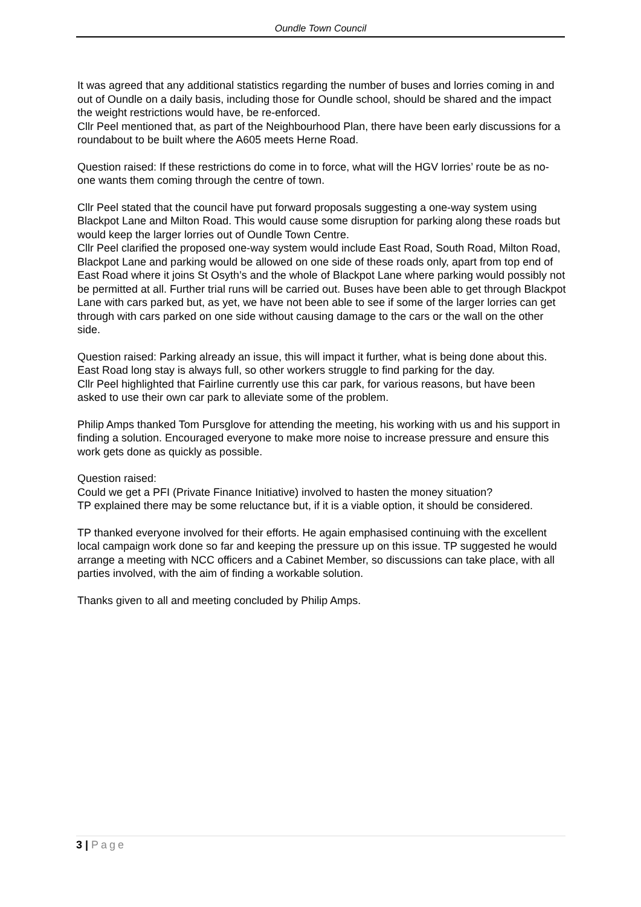Oundle Town Council
It was agreed that any additional statistics regarding the number of buses and lorries coming in and out of Oundle on a daily basis, including those for Oundle school, should be shared and the impact the weight restrictions would have, be re-enforced.
Cllr Peel mentioned that, as part of the Neighbourhood Plan, there have been early discussions for a roundabout to be built where the A605 meets Herne Road.
Question raised: If these restrictions do come in to force, what will the HGV lorries’ route be as no-one wants them coming through the centre of town.
Cllr Peel stated that the council have put forward proposals suggesting a one-way system using Blackpot Lane and Milton Road. This would cause some disruption for parking along these roads but would keep the larger lorries out of Oundle Town Centre.
Cllr Peel clarified the proposed one-way system would include East Road, South Road, Milton Road, Blackpot Lane and parking would be allowed on one side of these roads only, apart from top end of East Road where it joins St Osyth’s and the whole of Blackpot Lane where parking would possibly not be permitted at all. Further trial runs will be carried out. Buses have been able to get through Blackpot Lane with cars parked but, as yet, we have not been able to see if some of the larger lorries can get through with cars parked on one side without causing damage to the cars or the wall on the other side.
Question raised: Parking already an issue, this will impact it further, what is being done about this. East Road long stay is always full, so other workers struggle to find parking for the day.
Cllr Peel highlighted that Fairline currently use this car park, for various reasons, but have been asked to use their own car park to alleviate some of the problem.
Philip Amps thanked Tom Pursglove for attending the meeting, his working with us and his support in finding a solution. Encouraged everyone to make more noise to increase pressure and ensure this work gets done as quickly as possible.
Question raised:
Could we get a PFI (Private Finance Initiative) involved to hasten the money situation?
TP explained there may be some reluctance but, if it is a viable option, it should be considered.
TP thanked everyone involved for their efforts. He again emphasised continuing with the excellent local campaign work done so far and keeping the pressure up on this issue. TP suggested he would arrange a meeting with NCC officers and a Cabinet Member, so discussions can take place, with all parties involved, with the aim of finding a workable solution.
Thanks given to all and meeting concluded by Philip Amps.
3 | Page